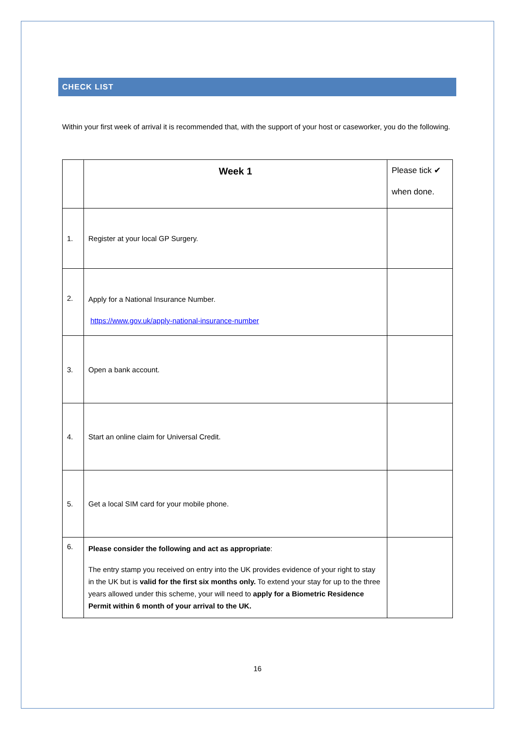CHECK LIST
Within your first week of arrival it is recommended that, with the support of your host or caseworker, you do the following.
| | Week 1 | Please tick ✔ when done. |
| --- | --- | --- |
| 1. | Register at your local GP Surgery. | |
| 2. | Apply for a National Insurance Number. https://www.gov.uk/apply-national-insurance-number | |
| 3. | Open a bank account. | |
| 4. | Start an online claim for Universal Credit. | |
| 5. | Get a local SIM card for your mobile phone. | |
| 6. | Please consider the following and act as appropriate : The entry stamp you received on entry into the UK provides evidence of your right to stay in the UK but is valid for the first six months only. To extend your stay for up to the three years allowed under this scheme, your will need to apply for a Biometric Residence Permit within 6 month of your arrival to the UK. | |
16